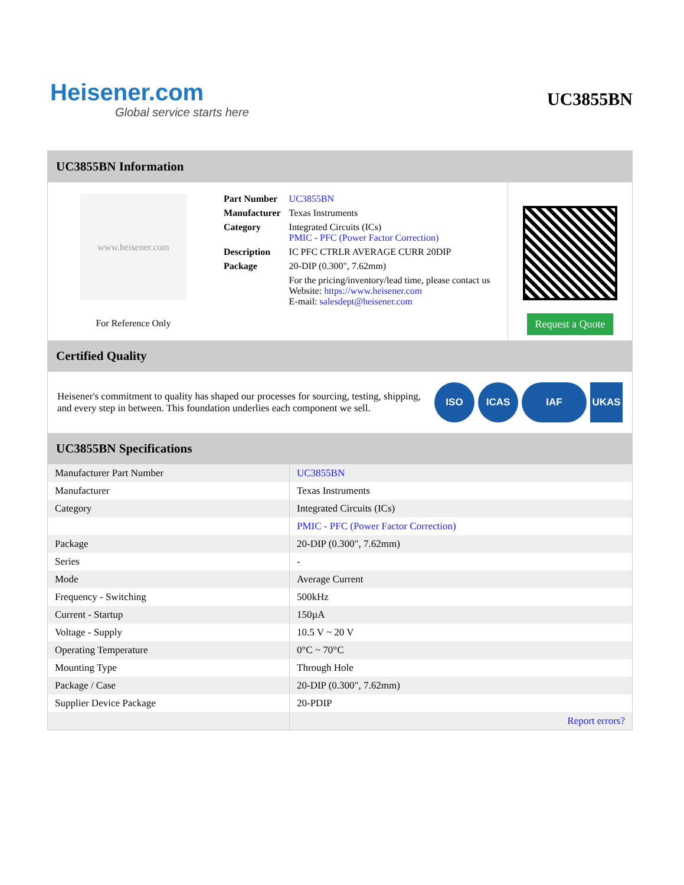Heisener.com
Global service starts here
UC3855BN
UC3855BN Information
www.heisener.com
For Reference Only
| Part Number | UC3855BN |
| Manufacturer | Texas Instruments |
| Category | Integrated Circuits (ICs) PMIC - PFC (Power Factor Correction) |
| Description | IC PFC CTRLR AVERAGE CURR 20DIP |
| Package | 20-DIP (0.300", 7.62mm) |
| | For the pricing/inventory/lead time, please contact us Website: https://www.heisener.com E-mail: salesdept@heisener.com |
Request a Quote
Certified Quality
Heisener's commitment to quality has shaped our processes for sourcing, testing, shipping, and every step in between. This foundation underlies each component we sell.
ISO ICAS IAF UKAS
UC3855BN Specifications
| Manufacturer Part Number | UC3855BN |
| Manufacturer | Texas Instruments |
| Category | Integrated Circuits (ICs) |
| | PMIC - PFC (Power Factor Correction) |
| Package | 20-DIP (0.300", 7.62mm) |
| Series | - |
| Mode | Average Current |
| Frequency - Switching | 500kHz |
| Current - Startup | 150µA |
| Voltage - Supply | 10.5 V ~ 20 V |
| Operating Temperature | 0°C ~ 70°C |
| Mounting Type | Through Hole |
| Package / Case | 20-DIP (0.300", 7.62mm) |
| Supplier Device Package | 20-PDIP |
| | Report errors? |